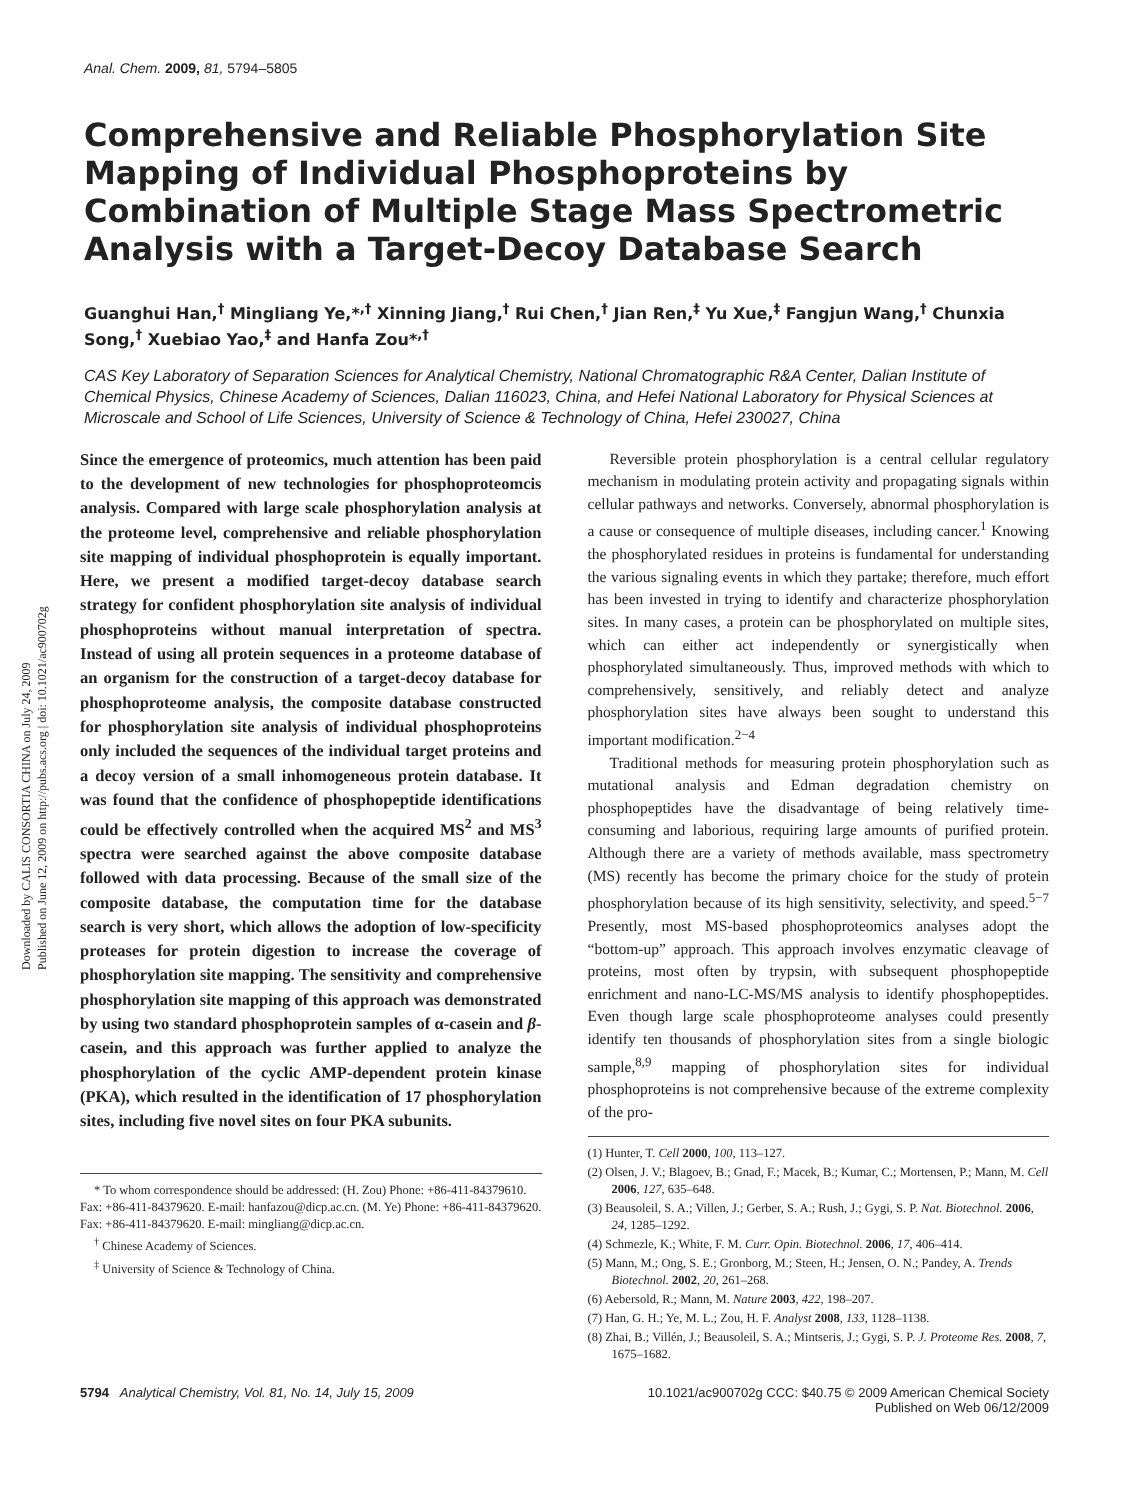Downloaded by CALIS CONSORTIA CHINA on July 24, 2009
Published on June 12, 2009 on http://pubs.acs.org | doi: 10.1021/ac900702g
Anal. Chem. 2009, 81, 5794–5805
Comprehensive and Reliable Phosphorylation Site Mapping of Individual Phosphoproteins by Combination of Multiple Stage Mass Spectrometric Analysis with a Target-Decoy Database Search
Guanghui Han,<sup>†</sup> Mingliang Ye,*<sup>,†</sup> Xinning Jiang,<sup>†</sup> Rui Chen,<sup>†</sup> Jian Ren,<sup>‡</sup> Yu Xue,<sup>‡</sup> Fangjun Wang,<sup>†</sup> Chunxia Song,<sup>†</sup> Xuebiao Yao,<sup>‡</sup> and Hanfa Zou*<sup>,†</sup>
CAS Key Laboratory of Separation Sciences for Analytical Chemistry, National Chromatographic R&A Center, Dalian Institute of Chemical Physics, Chinese Academy of Sciences, Dalian 116023, China, and Hefei National Laboratory for Physical Sciences at Microscale and School of Life Sciences, University of Science & Technology of China, Hefei 230027, China
Since the emergence of proteomics, much attention has been paid to the development of new technologies for phosphoproteomcis analysis. Compared with large scale phosphorylation analysis at the proteome level, comprehensive and reliable phosphorylation site mapping of individual phosphoprotein is equally important. Here, we present a modified target-decoy database search strategy for confident phosphorylation site analysis of individual phosphoproteins without manual interpretation of spectra. Instead of using all protein sequences in a proteome database of an organism for the construction of a target-decoy database for phosphoproteome analysis, the composite database constructed for phosphorylation site analysis of individual phosphoproteins only included the sequences of the individual target proteins and a decoy version of a small inhomogeneous protein database. It was found that the confidence of phosphopeptide identifications could be effectively controlled when the acquired MS<sup>2</sup> and MS<sup>3</sup> spectra were searched against the above composite database followed with data processing. Because of the small size of the composite database, the computation time for the database search is very short, which allows the adoption of low-specificity proteases for protein digestion to increase the coverage of phosphorylation site mapping. The sensitivity and comprehensive phosphorylation site mapping of this approach was demonstrated by using two standard phosphoprotein samples of α-casein and β-casein, and this approach was further applied to analyze the phosphorylation of the cyclic AMP-dependent protein kinase (PKA), which resulted in the identification of 17 phosphorylation sites, including five novel sites on four PKA subunits.
* To whom correspondence should be addressed: (H. Zou) Phone: +86-411-84379610. Fax: +86-411-84379620. E-mail: hanfazou@dicp.ac.cn. (M. Ye) Phone: +86-411-84379620. Fax: +86-411-84379620. E-mail: mingliang@dicp.ac.cn.
<sup>†</sup> Chinese Academy of Sciences.
<sup>‡</sup> University of Science & Technology of China.
Reversible protein phosphorylation is a central cellular regulatory mechanism in modulating protein activity and propagating signals within cellular pathways and networks. Conversely, abnormal phosphorylation is a cause or consequence of multiple diseases, including cancer.<sup>1</sup> Knowing the phosphorylated residues in proteins is fundamental for understanding the various signaling events in which they partake; therefore, much effort has been invested in trying to identify and characterize phosphorylation sites. In many cases, a protein can be phosphorylated on multiple sites, which can either act independently or synergistically when phosphorylated simultaneously. Thus, improved methods with which to comprehensively, sensitively, and reliably detect and analyze phosphorylation sites have always been sought to understand this important modification.<sup>2−4</sup>
Traditional methods for measuring protein phosphorylation such as mutational analysis and Edman degradation chemistry on phosphopeptides have the disadvantage of being relatively time-consuming and laborious, requiring large amounts of purified protein. Although there are a variety of methods available, mass spectrometry (MS) recently has become the primary choice for the study of protein phosphorylation because of its high sensitivity, selectivity, and speed.<sup>5−7</sup> Presently, most MS-based phosphoproteomics analyses adopt the “bottom-up” approach. This approach involves enzymatic cleavage of proteins, most often by trypsin, with subsequent phosphopeptide enrichment and nano-LC-MS/MS analysis to identify phosphopeptides. Even though large scale phosphoproteome analyses could presently identify ten thousands of phosphorylation sites from a single biologic sample,<sup>8,9</sup> mapping of phosphorylation sites for individual phosphoproteins is not comprehensive because of the extreme complexity of the pro-
(1) Hunter, T. Cell 2000, 100, 113–127.
(2) Olsen, J. V.; Blagoev, B.; Gnad, F.; Macek, B.; Kumar, C.; Mortensen, P.; Mann, M. Cell 2006, 127, 635–648.
(3) Beausoleil, S. A.; Villen, J.; Gerber, S. A.; Rush, J.; Gygi, S. P. Nat. Biotechnol. 2006, 24, 1285–1292.
(4) Schmezle, K.; White, F. M. Curr. Opin. Biotechnol. 2006, 17, 406–414.
(5) Mann, M.; Ong, S. E.; Gronborg, M.; Steen, H.; Jensen, O. N.; Pandey, A. Trends Biotechnol. 2002, 20, 261–268.
(6) Aebersold, R.; Mann, M. Nature 2003, 422, 198–207.
(7) Han, G. H.; Ye, M. L.; Zou, H. F. Analyst 2008, 133, 1128–1138.
(8) Zhai, B.; Villén, J.; Beausoleil, S. A.; Mintseris, J.; Gygi, S. P. J. Proteome Res. 2008, 7, 1675–1682.
5794 Analytical Chemistry, Vol. 81, No. 14, July 15, 2009
10.1021/ac900702g CCC: $40.75 © 2009 American Chemical Society
Published on Web 06/12/2009